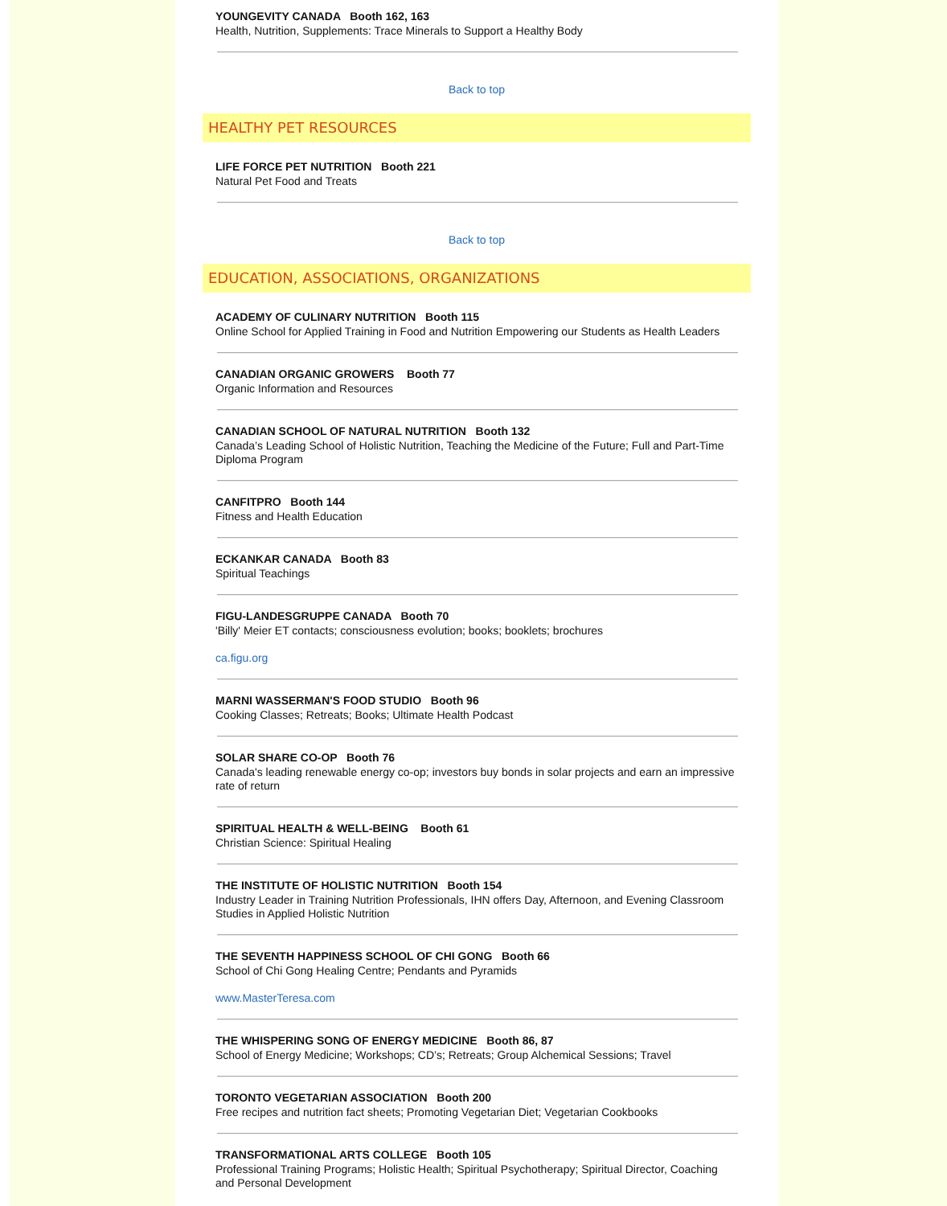YOUNGEVITY CANADA Booth 162, 163
Health, Nutrition, Supplements: Trace Minerals to Support a Healthy Body
Back to top
HEALTHY PET RESOURCES
LIFE FORCE PET NUTRITION Booth 221
Natural Pet Food and Treats
Back to top
EDUCATION, ASSOCIATIONS, ORGANIZATIONS
ACADEMY OF CULINARY NUTRITION Booth 115
Online School for Applied Training in Food and Nutrition Empowering our Students as Health Leaders
CANADIAN ORGANIC GROWERS Booth 77
Organic Information and Resources
CANADIAN SCHOOL OF NATURAL NUTRITION Booth 132
Canada’s Leading School of Holistic Nutrition, Teaching the Medicine of the Future; Full and Part-Time Diploma Program
CANFITPRO Booth 144
Fitness and Health Education
ECKANKAR CANADA Booth 83
Spiritual Teachings
FIGU-LANDESGRUPPE CANADA Booth 70
'Billy' Meier ET contacts; consciousness evolution; books; booklets; brochures
ca.figu.org
MARNI WASSERMAN'S FOOD STUDIO Booth 96
Cooking Classes; Retreats; Books; Ultimate Health Podcast
SOLAR SHARE CO-OP Booth 76
Canada's leading renewable energy co-op; investors buy bonds in solar projects and earn an impressive rate of return
SPIRITUAL HEALTH & WELL-BEING Booth 61
Christian Science: Spiritual Healing
THE INSTITUTE OF HOLISTIC NUTRITION Booth 154
Industry Leader in Training Nutrition Professionals, IHN offers Day, Afternoon, and Evening Classroom Studies in Applied Holistic Nutrition
THE SEVENTH HAPPINESS SCHOOL OF CHI GONG Booth 66
School of Chi Gong Healing Centre; Pendants and Pyramids
www.MasterTeresa.com
THE WHISPERING SONG OF ENERGY MEDICINE Booth 86, 87
School of Energy Medicine; Workshops; CD’s; Retreats; Group Alchemical Sessions; Travel
TORONTO VEGETARIAN ASSOCIATION Booth 200
Free recipes and nutrition fact sheets; Promoting Vegetarian Diet; Vegetarian Cookbooks
TRANSFORMATIONAL ARTS COLLEGE Booth 105
Professional Training Programs; Holistic Health; Spiritual Psychotherapy; Spiritual Director, Coaching and Personal Development